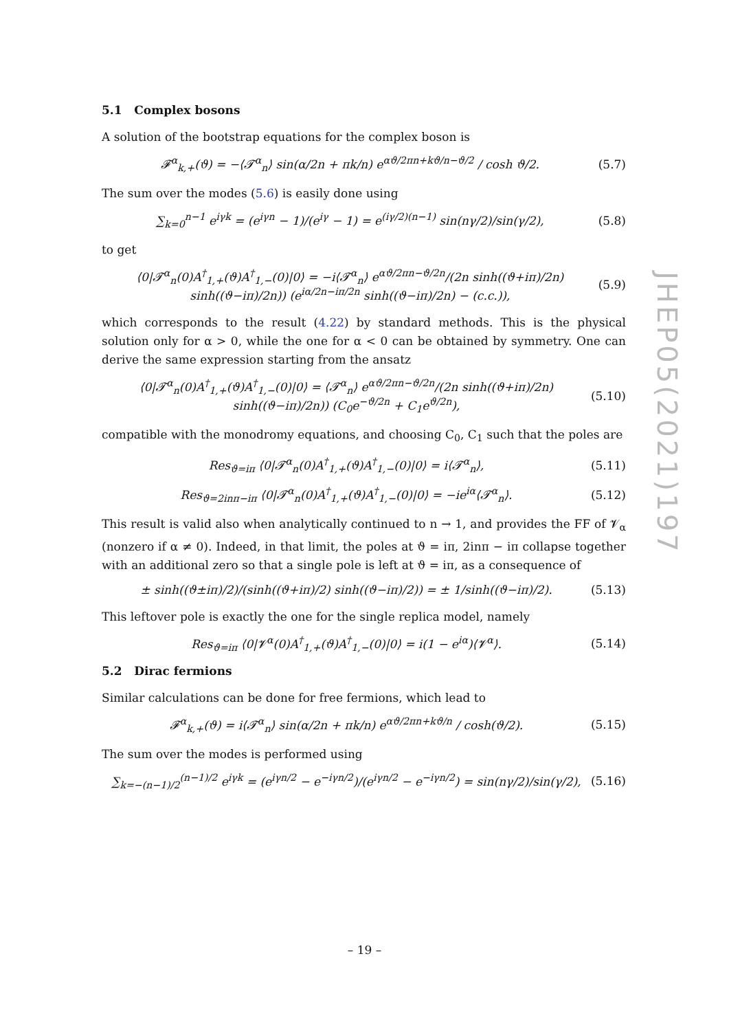5.1 Complex bosons
A solution of the bootstrap equations for the complex boson is
𝓕<sup>α</sup><sub>k,+</sub>(ϑ) = −⟨𝓣<sup>α</sup><sub>n</sub>⟩ sin(α/2n + πk/n) e<sup>αϑ/2πn+kϑ/n−ϑ/2</sup> / cosh ϑ/2. (5.7)
The sum over the modes (5.6) is easily done using
∑<sub>k=0</sub><sup>n−1</sup> e<sup>iγk</sup> = (e<sup>iγn</sup> − 1)/(e<sup>iγ</sup> − 1) = e<sup>(iγ/2)(n−1)</sup> sin(nγ/2)/sin(γ/2), (5.8)
to get
⟨0|𝓣<sup>α</sup><sub>n</sub>(0)A<sup>†</sup><sub>1,+</sub>(ϑ)A<sup>†</sup><sub>1,−</sub>(0)|0⟩ = −i⟨𝓣<sup>α</sup><sub>n</sub>⟩ e<sup>αϑ/2πn−ϑ/2n</sup>/(2n sinh((ϑ+iπ)/2n) sinh((ϑ−iπ)/2n)) (e<sup>iα/2n−iπ/2n</sup> sinh((ϑ−iπ)/2n) − (c.c.)), (5.9)
which corresponds to the result (4.22) by standard methods. This is the physical solution only for α > 0, while the one for α < 0 can be obtained by symmetry. One can derive the same expression starting from the ansatz
⟨0|𝓣<sup>α</sup><sub>n</sub>(0)A<sup>†</sup><sub>1,+</sub>(ϑ)A<sup>†</sup><sub>1,−</sub>(0)|0⟩ = ⟨𝓣<sup>α</sup><sub>n</sub>⟩ e<sup>αϑ/2πn−ϑ/2n</sup>/(2n sinh((ϑ+iπ)/2n) sinh((ϑ−iπ)/2n)) (C<sub>0</sub>e<sup>−ϑ/2n</sup> + C<sub>1</sub>e<sup>ϑ/2n</sup>), (5.10)
compatible with the monodromy equations, and choosing C<sub>0</sub>, C<sub>1</sub> such that the poles are
Res<sub>ϑ=iπ</sub> ⟨0|𝓣<sup>α</sup><sub>n</sub>(0)A<sup>†</sup><sub>1,+</sub>(ϑ)A<sup>†</sup><sub>1,−</sub>(0)|0⟩ = i⟨𝓣<sup>α</sup><sub>n</sub>⟩, (5.11)
Res<sub>ϑ=2inπ−iπ</sub> ⟨0|𝓣<sup>α</sup><sub>n</sub>(0)A<sup>†</sup><sub>1,+</sub>(ϑ)A<sup>†</sup><sub>1,−</sub>(0)|0⟩ = −ie<sup>iα</sup>⟨𝓣<sup>α</sup><sub>n</sub>⟩. (5.12)
This result is valid also when analytically continued to n → 1, and provides the FF of 𝓥<sub>α</sub> (nonzero if α ≠ 0). Indeed, in that limit, the poles at ϑ = iπ, 2inπ − iπ collapse together with an additional zero so that a single pole is left at ϑ = iπ, as a consequence of
± sinh((ϑ±iπ)/2)/(sinh((ϑ+iπ)/2) sinh((ϑ−iπ)/2)) = ± 1/sinh((ϑ−iπ)/2). (5.13)
This leftover pole is exactly the one for the single replica model, namely
Res<sub>ϑ=iπ</sub> ⟨0|𝓥<sup>α</sup>(0)A<sup>†</sup><sub>1,+</sub>(ϑ)A<sup>†</sup><sub>1,−</sub>(0)|0⟩ = i(1 − e<sup>iα</sup>)⟨𝓥<sup>α</sup>⟩. (5.14)
5.2 Dirac fermions
Similar calculations can be done for free fermions, which lead to
𝓕<sup>α</sup><sub>k,+</sub>(ϑ) = i⟨𝓣<sup>α</sup><sub>n</sub>⟩ sin(α/2n + πk/n) e<sup>αϑ/2πn+kϑ/n</sup> / cosh(ϑ/2). (5.15)
The sum over the modes is performed using
∑<sub>k=−(n−1)/2</sub><sup>(n−1)/2</sup> e<sup>iγk</sup> = (e<sup>iγn/2</sup> − e<sup>−iγn/2</sup>)/(e<sup>iγn/2</sup> − e<sup>−iγn/2</sup>) = sin(nγ/2)/sin(γ/2), (5.16)
JHEP05(2021)197
– 19 –